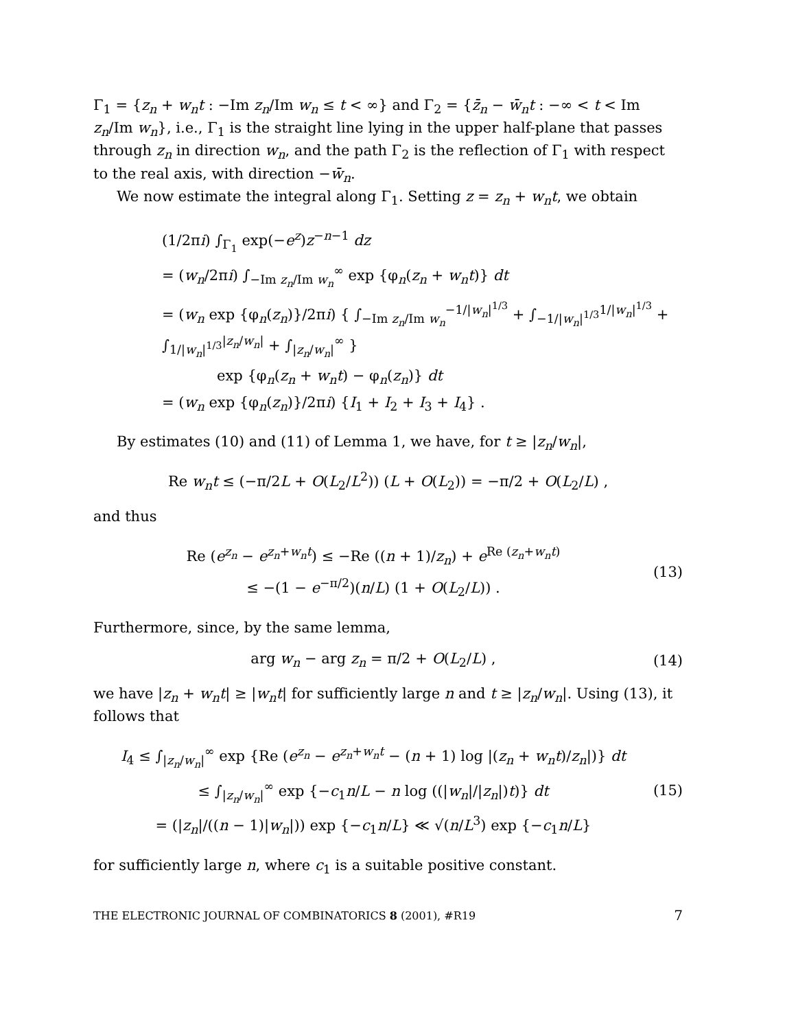Γ<sub>1</sub> = {z<sub>n</sub> + w<sub>n</sub>t : −Im z<sub>n</sub>/Im w<sub>n</sub> ≤ t < ∞} and Γ<sub>2</sub> = {z̄<sub>n</sub> − w̄<sub>n</sub>t : −∞ < t < Im z<sub>n</sub>/Im w<sub>n</sub>}, i.e., Γ<sub>1</sub> is the straight line lying in the upper half-plane that passes through z<sub>n</sub> in direction w<sub>n</sub>, and the path Γ<sub>2</sub> is the reflection of Γ<sub>1</sub> with respect to the real axis, with direction −w̄<sub>n</sub>.
We now estimate the integral along Γ<sub>1</sub>. Setting z = z<sub>n</sub> + w<sub>n</sub>t, we obtain
(1/2πi) ∫<sub>Γ<sub>1</sub></sub> exp(−e<sup>z</sup>)z<sup>−n−1</sup> dz
= (w<sub>n</sub>/2πi) ∫<sub>−Im z<sub>n</sub>/Im w<sub>n</sub></sub><sup>∞</sup> exp {φ<sub>n</sub>(z<sub>n</sub> + w<sub>n</sub>t)} dt
= (w<sub>n</sub> exp {φ<sub>n</sub>(z<sub>n</sub>)}/2πi) { ∫<sub>−Im z<sub>n</sub>/Im w<sub>n</sub></sub><sup>−1/|w<sub>n</sub>|<sup>1/3</sup></sup> + ∫<sub>−1/|w<sub>n</sub>|<sup>1/3</sup></sub><sup>1/|w<sub>n</sub>|<sup>1/3</sup></sup> + ∫<sub>1/|w<sub>n</sub>|<sup>1/3</sup></sub><sup>|z<sub>n</sub>/w<sub>n</sub>|</sup> + ∫<sub>|z<sub>n</sub>/w<sub>n</sub>|</sub><sup>∞</sup> }
exp {φ<sub>n</sub>(z<sub>n</sub> + w<sub>n</sub>t) − φ<sub>n</sub>(z<sub>n</sub>)} dt
= (w<sub>n</sub> exp {φ<sub>n</sub>(z<sub>n</sub>)}/2πi) {I<sub>1</sub> + I<sub>2</sub> + I<sub>3</sub> + I<sub>4</sub>} .
By estimates (10) and (11) of Lemma 1, we have, for t ≥ |z<sub>n</sub>/w<sub>n</sub>|,
Re w<sub>n</sub>t ≤ (−π/2L + O(L<sub>2</sub>/L<sup>2</sup>)) (L + O(L<sub>2</sub>)) = −π/2 + O(L<sub>2</sub>/L) ,
and thus
Re (e<sup>z<sub>n</sub></sup> − e<sup>z<sub>n</sub>+w<sub>n</sub>t</sup>) ≤ −Re ((n + 1)/z<sub>n</sub>) + e<sup>Re (z<sub>n</sub>+w<sub>n</sub>t)</sup>
≤ −(1 − e<sup>−π/2</sup>)(n/L) (1 + O(L<sub>2</sub>/L)) .
(13)
Furthermore, since, by the same lemma,
arg w<sub>n</sub> − arg z<sub>n</sub> = π/2 + O(L<sub>2</sub>/L) ,
(14)
we have |z<sub>n</sub> + w<sub>n</sub>t| ≥ |w<sub>n</sub>t| for sufficiently large n and t ≥ |z<sub>n</sub>/w<sub>n</sub>|. Using (13), it follows that
I<sub>4</sub> ≤ ∫<sub>|z<sub>n</sub>/w<sub>n</sub>|</sub><sup>∞</sup> exp {Re (e<sup>z<sub>n</sub></sup> − e<sup>z<sub>n</sub>+w<sub>n</sub>t</sup> − (n + 1) log |(z<sub>n</sub> + w<sub>n</sub>t)/z<sub>n</sub>|)} dt
≤ ∫<sub>|z<sub>n</sub>/w<sub>n</sub>|</sub><sup>∞</sup> exp {−c<sub>1</sub>n/L − n log ((|w<sub>n</sub>|/|z<sub>n</sub>|)t)} dt
= (|z<sub>n</sub>|/((n − 1)|w<sub>n</sub>|)) exp {−c<sub>1</sub>n/L} ≪ √(n/L<sup>3</sup>) exp {−c<sub>1</sub>n/L}
(15)
for sufficiently large n, where c<sub>1</sub> is a suitable positive constant.
THE ELECTRONIC JOURNAL OF COMBINATORICS 8 (2001), #R19 7